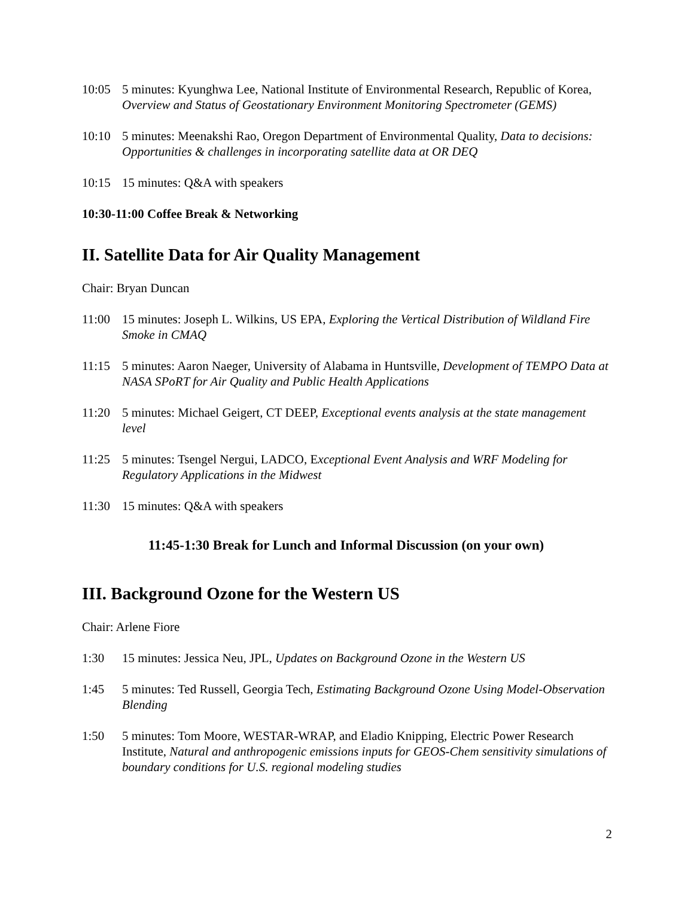10:05 5 minutes: Kyunghwa Lee, National Institute of Environmental Research, Republic of Korea, Overview and Status of Geostationary Environment Monitoring Spectrometer (GEMS)
10:10 5 minutes: Meenakshi Rao, Oregon Department of Environmental Quality, Data to decisions: Opportunities & challenges in incorporating satellite data at OR DEQ
10:15 15 minutes: Q&A with speakers
10:30-11:00 Coffee Break & Networking
II. Satellite Data for Air Quality Management
Chair: Bryan Duncan
11:00 15 minutes: Joseph L. Wilkins, US EPA, Exploring the Vertical Distribution of Wildland Fire Smoke in CMAQ
11:15 5 minutes: Aaron Naeger, University of Alabama in Huntsville, Development of TEMPO Data at NASA SPoRT for Air Quality and Public Health Applications
11:20 5 minutes: Michael Geigert, CT DEEP, Exceptional events analysis at the state management level
11:25 5 minutes: Tsengel Nergui, LADCO, Exceptional Event Analysis and WRF Modeling for Regulatory Applications in the Midwest
11:30 15 minutes: Q&A with speakers
11:45-1:30 Break for Lunch and Informal Discussion (on your own)
III. Background Ozone for the Western US
Chair: Arlene Fiore
1:30 15 minutes: Jessica Neu, JPL, Updates on Background Ozone in the Western US
1:45 5 minutes: Ted Russell, Georgia Tech, Estimating Background Ozone Using Model-Observation Blending
1:50 5 minutes: Tom Moore, WESTAR-WRAP, and Eladio Knipping, Electric Power Research Institute, Natural and anthropogenic emissions inputs for GEOS-Chem sensitivity simulations of boundary conditions for U.S. regional modeling studies
2